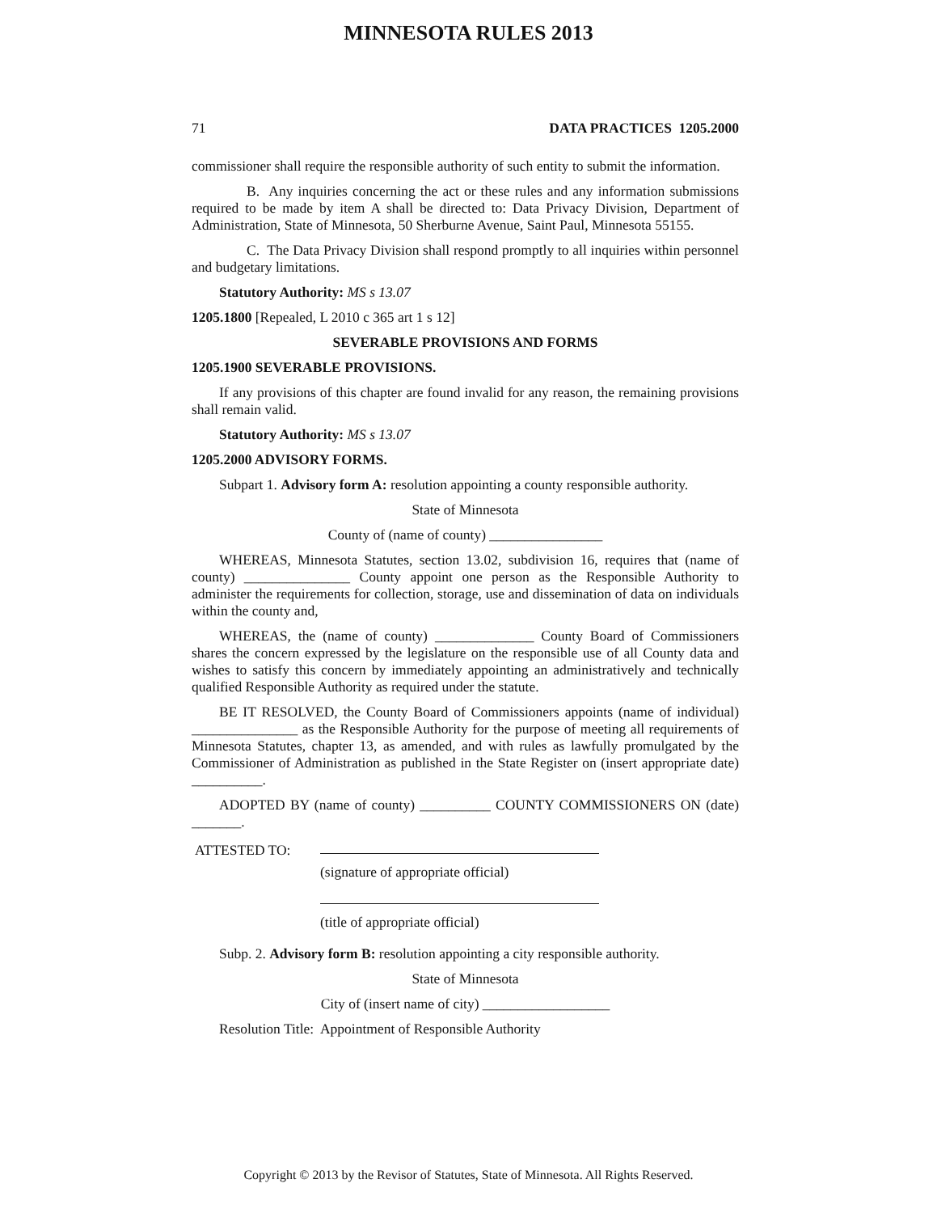MINNESOTA RULES 2013
71 DATA PRACTICES 1205.2000
commissioner shall require the responsible authority of such entity to submit the information.
B. Any inquiries concerning the act or these rules and any information submissions required to be made by item A shall be directed to: Data Privacy Division, Department of Administration, State of Minnesota, 50 Sherburne Avenue, Saint Paul, Minnesota 55155.
C. The Data Privacy Division shall respond promptly to all inquiries within personnel and budgetary limitations.
Statutory Authority: MS s 13.07
1205.1800 [Repealed, L 2010 c 365 art 1 s 12]
SEVERABLE PROVISIONS AND FORMS
1205.1900 SEVERABLE PROVISIONS.
If any provisions of this chapter are found invalid for any reason, the remaining provisions shall remain valid.
Statutory Authority: MS s 13.07
1205.2000 ADVISORY FORMS.
Subpart 1. Advisory form A: resolution appointing a county responsible authority.
State of Minnesota
County of (name of county) ________________
WHEREAS, Minnesota Statutes, section 13.02, subdivision 16, requires that (name of county) _______________ County appoint one person as the Responsible Authority to administer the requirements for collection, storage, use and dissemination of data on individuals within the county and,
WHEREAS, the (name of county) ______________ County Board of Commissioners shares the concern expressed by the legislature on the responsible use of all County data and wishes to satisfy this concern by immediately appointing an administratively and technically qualified Responsible Authority as required under the statute.
BE IT RESOLVED, the County Board of Commissioners appoints (name of individual) _______________ as the Responsible Authority for the purpose of meeting all requirements of Minnesota Statutes, chapter 13, as amended, and with rules as lawfully promulgated by the Commissioner of Administration as published in the State Register on (insert appropriate date) __________.
ADOPTED BY (name of county) __________ COUNTY COMMISSIONERS ON (date) _______.
ATTESTED TO: (signature of appropriate official)
(title of appropriate official)
Subp. 2. Advisory form B: resolution appointing a city responsible authority.
State of Minnesota
City of (insert name of city) __________________
Resolution Title: Appointment of Responsible Authority
Copyright © 2013 by the Revisor of Statutes, State of Minnesota. All Rights Reserved.